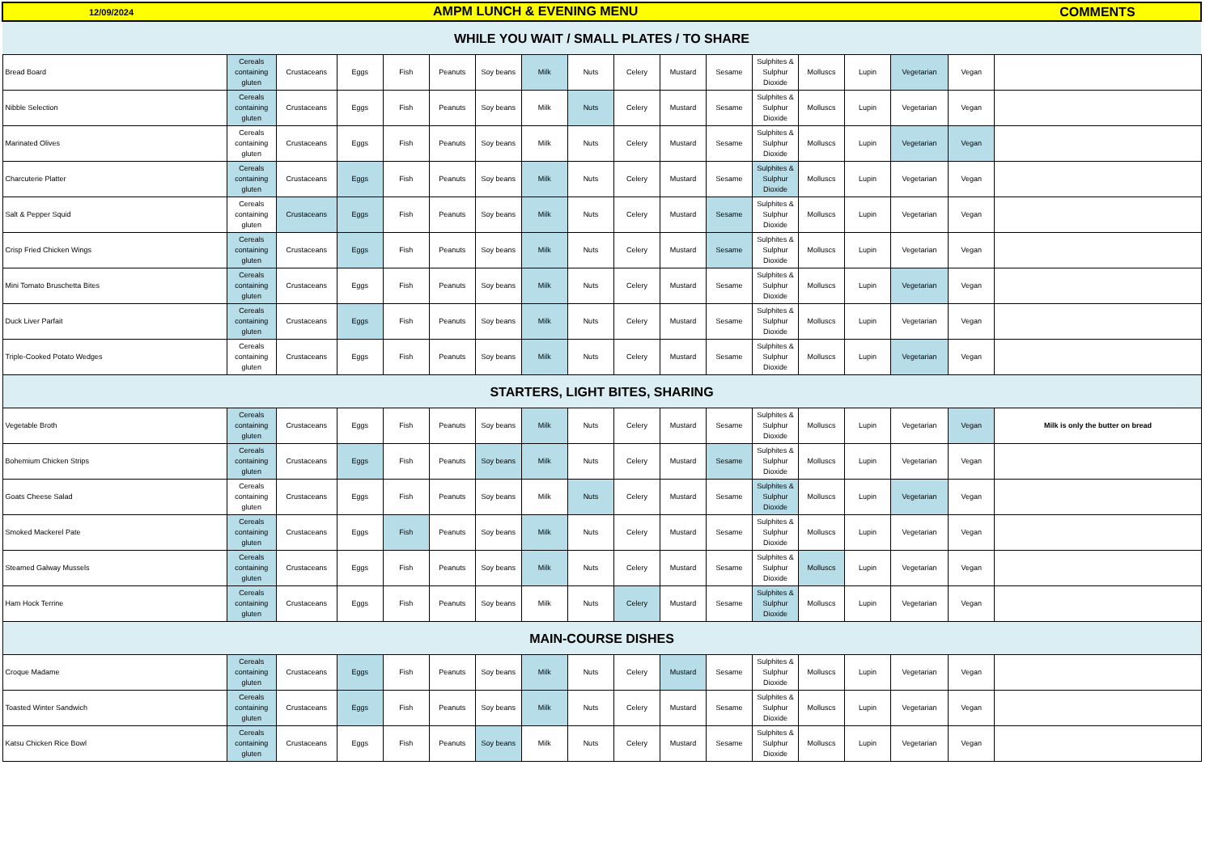| 12/09/2024 AMPM LUNCH & EVENING MENU | | | | | | | | | | | | | | | | | COMMENTS |
| WHILE YOU WAIT / SMALL PLATES / TO SHARE | | | | | | | | | | | | | | | | | |
| Bread Board | Cereals containing gluten | Crustaceans | Eggs | Fish | Peanuts | Soy beans | Milk | Nuts | Celery | Mustard | Sesame | Sulphites & Sulphur Dioxide | Molluscs | Lupin | Vegetarian | Vegan | |
| Nibble Selection | Cereals containing gluten | Crustaceans | Eggs | Fish | Peanuts | Soy beans | Milk | Nuts | Celery | Mustard | Sesame | Sulphites & Sulphur Dioxide | Molluscs | Lupin | Vegetarian | Vegan | |
| Marinated Olives | Cereals containing gluten | Crustaceans | Eggs | Fish | Peanuts | Soy beans | Milk | Nuts | Celery | Mustard | Sesame | Sulphites & Sulphur Dioxide | Molluscs | Lupin | Vegetarian | Vegan | |
| Charcuterie Platter | Cereals containing gluten | Crustaceans | Eggs | Fish | Peanuts | Soy beans | Milk | Nuts | Celery | Mustard | Sesame | Sulphites & Sulphur Dioxide | Molluscs | Lupin | Vegetarian | Vegan | |
| Salt & Pepper Squid | Cereals containing gluten | Crustaceans | Eggs | Fish | Peanuts | Soy beans | Milk | Nuts | Celery | Mustard | Sesame | Sulphites & Sulphur Dioxide | Molluscs | Lupin | Vegetarian | Vegan | |
| Crisp Fried Chicken Wings | Cereals containing gluten | Crustaceans | Eggs | Fish | Peanuts | Soy beans | Milk | Nuts | Celery | Mustard | Sesame | Sulphites & Sulphur Dioxide | Molluscs | Lupin | Vegetarian | Vegan | |
| Mini Tomato Bruschetta Bites | Cereals containing gluten | Crustaceans | Eggs | Fish | Peanuts | Soy beans | Milk | Nuts | Celery | Mustard | Sesame | Sulphites & Sulphur Dioxide | Molluscs | Lupin | Vegetarian | Vegan | |
| Duck Liver Parfait | Cereals containing gluten | Crustaceans | Eggs | Fish | Peanuts | Soy beans | Milk | Nuts | Celery | Mustard | Sesame | Sulphites & Sulphur Dioxide | Molluscs | Lupin | Vegetarian | Vegan | |
| Triple-Cooked Potato Wedges | Cereals containing gluten | Crustaceans | Eggs | Fish | Peanuts | Soy beans | Milk | Nuts | Celery | Mustard | Sesame | Sulphites & Sulphur Dioxide | Molluscs | Lupin | Vegetarian | Vegan | |
| STARTERS, LIGHT BITES, SHARING | | | | | | | | | | | | | | | | | |
| Vegetable Broth | Cereals containing gluten | Crustaceans | Eggs | Fish | Peanuts | Soy beans | Milk | Nuts | Celery | Mustard | Sesame | Sulphites & Sulphur Dioxide | Molluscs | Lupin | Vegetarian | Vegan | Milk is only the butter on bread |
| Bohemium Chicken Strips | Cereals containing gluten | Crustaceans | Eggs | Fish | Peanuts | Soy beans | Milk | Nuts | Celery | Mustard | Sesame | Sulphites & Sulphur Dioxide | Molluscs | Lupin | Vegetarian | Vegan | |
| Goats Cheese Salad | Cereals containing gluten | Crustaceans | Eggs | Fish | Peanuts | Soy beans | Milk | Nuts | Celery | Mustard | Sesame | Sulphites & Sulphur Dioxide | Molluscs | Lupin | Vegetarian | Vegan | |
| Smoked Mackerel Pate | Cereals containing gluten | Crustaceans | Eggs | Fish | Peanuts | Soy beans | Milk | Nuts | Celery | Mustard | Sesame | Sulphites & Sulphur Dioxide | Molluscs | Lupin | Vegetarian | Vegan | |
| Steamed Galway Mussels | Cereals containing gluten | Crustaceans | Eggs | Fish | Peanuts | Soy beans | Milk | Nuts | Celery | Mustard | Sesame | Sulphites & Sulphur Dioxide | Molluscs | Lupin | Vegetarian | Vegan | |
| Ham Hock Terrine | Cereals containing gluten | Crustaceans | Eggs | Fish | Peanuts | Soy beans | Milk | Nuts | Celery | Mustard | Sesame | Sulphites & Sulphur Dioxide | Molluscs | Lupin | Vegetarian | Vegan | |
| MAIN-COURSE DISHES | | | | | | | | | | | | | | | | | |
| Croque Madame | Cereals containing gluten | Crustaceans | Eggs | Fish | Peanuts | Soy beans | Milk | Nuts | Celery | Mustard | Sesame | Sulphites & Sulphur Dioxide | Molluscs | Lupin | Vegetarian | Vegan | |
| Toasted Winter Sandwich | Cereals containing gluten | Crustaceans | Eggs | Fish | Peanuts | Soy beans | Milk | Nuts | Celery | Mustard | Sesame | Sulphites & Sulphur Dioxide | Molluscs | Lupin | Vegetarian | Vegan | |
| Katsu Chicken Rice Bowl | Cereals containing gluten | Crustaceans | Eggs | Fish | Peanuts | Soy beans | Milk | Nuts | Celery | Mustard | Sesame | Sulphites & Sulphur Dioxide | Molluscs | Lupin | Vegetarian | Vegan | |